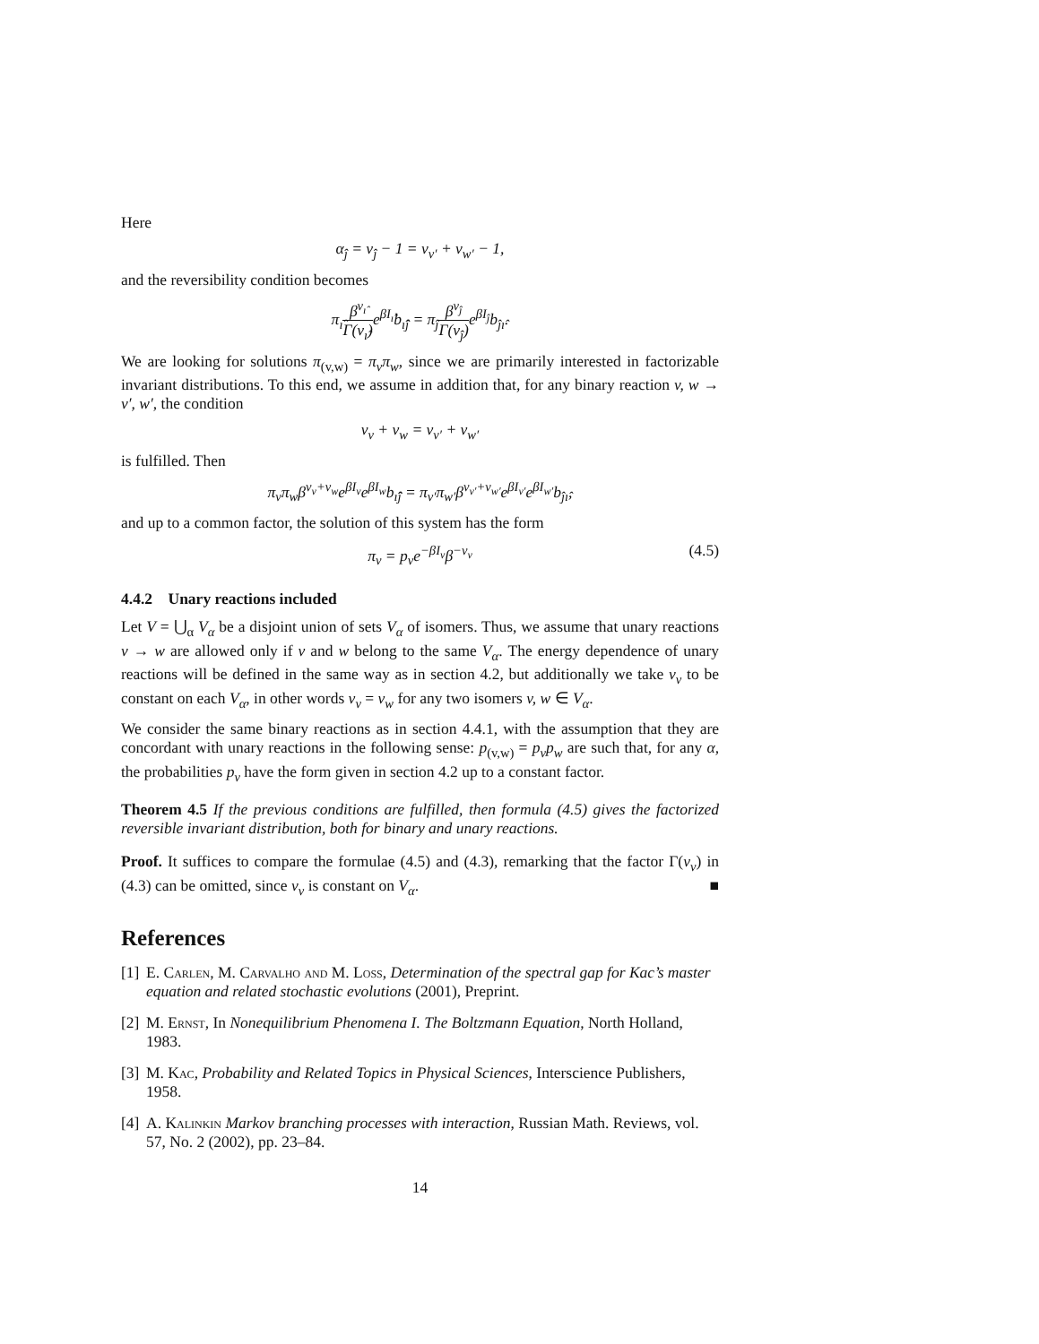Here
α<sub>ĵ</sub> = ν<sub>ĵ</sub> − 1 = ν<sub>v′</sub> + ν<sub>w′</sub> − 1,
and the reversibility condition becomes
π<sub>ı̂</sub>β<sup>ν<sub>ı̂</sub></sup> Γ(ν<sub>ı̂</sub>) e<sup>βI<sub>ı̂</sub></sup>b<sub>ı̂ĵ</sub> = π<sub>ĵ</sub>β<sup>ν<sub>ĵ</sub></sup> Γ(ν<sub>ĵ</sub>) e<sup>βI<sub>ĵ</sub></sup>b<sub>ĵı̂</sub>.
We are looking for solutions π<sub>(v,w)</sub> = π<sub>v</sub>π<sub>w</sub>, since we are primarily interested in factorizable invariant distributions. To this end, we assume in addition that, for any binary reaction v, w → v′, w′, the condition
ν<sub>v</sub> + ν<sub>w</sub> = ν<sub>v′</sub> + ν<sub>w′</sub>
is fulfilled. Then
π<sub>v</sub>π<sub>w</sub>β<sup>ν<sub>v</sub>+ν<sub>w</sub></sup>e<sup>βI<sub>v</sub></sup>e<sup>βI<sub>w</sub></sup>b<sub>ı̂ĵ</sub> = π<sub>v′</sub>π<sub>w′</sub>β<sup>ν<sub>v′</sub>+ν<sub>w′</sub></sup>e<sup>βI<sub>v′</sub></sup>e<sup>βI<sub>w′</sub></sup>b<sub>ĵı̂</sub>,
and up to a common factor, the solution of this system has the form
π<sub>v</sub> = p<sub>v</sub>e<sup>−βI<sub>v</sub></sup>β<sup>−ν<sub>v</sub></sup> (4.5)
4.4.2 Unary reactions included
Let V = ⋃<sub>α</sub> V<sub>α</sub> be a disjoint union of sets V<sub>α</sub> of isomers. Thus, we assume that unary reactions v → w are allowed only if v and w belong to the same V<sub>α</sub>. The energy dependence of unary reactions will be defined in the same way as in section 4.2, but additionally we take ν<sub>v</sub> to be constant on each V<sub>α</sub>, in other words ν<sub>v</sub> = ν<sub>w</sub> for any two isomers v, w ∈ V<sub>α</sub>.
We consider the same binary reactions as in section 4.4.1, with the assumption that they are concordant with unary reactions in the following sense: p<sub>(v,w)</sub> = p<sub>v</sub>p<sub>w</sub> are such that, for any α, the probabilities p<sub>v</sub> have the form given in section 4.2 up to a constant factor.
Theorem 4.5 If the previous conditions are fulfilled, then formula (4.5) gives the factorized reversible invariant distribution, both for binary and unary reactions.
Proof. It suffices to compare the formulae (4.5) and (4.3), remarking that the factor Γ(ν<sub>v</sub>) in (4.3) can be omitted, since ν<sub>v</sub> is constant on V<sub>α</sub>. ■
References
[1] E. Carlen, M. Carvalho and M. Loss, Determination of the spectral gap for Kac’s master equation and related stochastic evolutions (2001), Preprint.
[2] M. Ernst, In Nonequilibrium Phenomena I. The Boltzmann Equation, North Holland, 1983.
[3] M. Kac, Probability and Related Topics in Physical Sciences, Interscience Publishers, 1958.
[4] A. Kalinkin Markov branching processes with interaction, Russian Math. Reviews, vol. 57, No. 2 (2002), pp. 23–84.
14